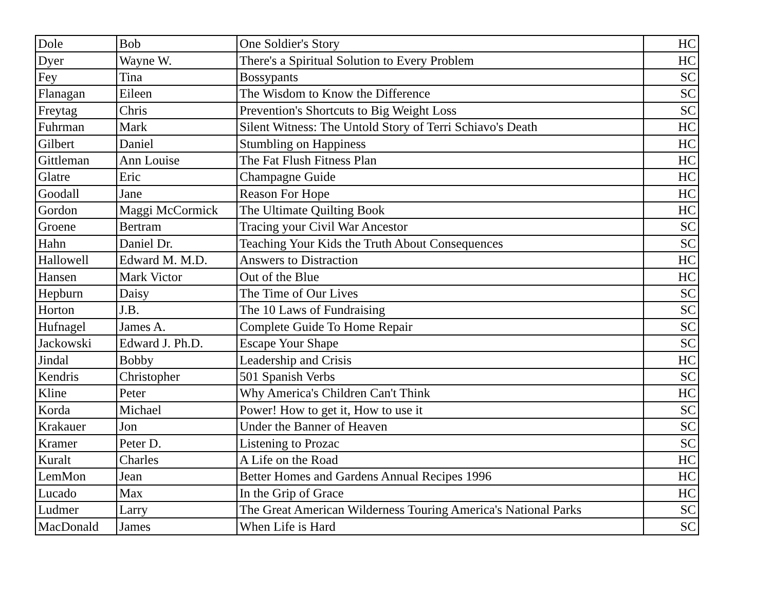| Dole | Bob | One Soldier's Story | HC |
| Dyer | Wayne W. | There's a Spiritual Solution to Every Problem | HC |
| Fey | Tina | Bossypants | SC |
| Flanagan | Eileen | The Wisdom to Know the Difference | SC |
| Freytag | Chris | Prevention's Shortcuts to Big Weight Loss | SC |
| Fuhrman | Mark | Silent Witness: The Untold Story of Terri Schiavo's Death | HC |
| Gilbert | Daniel | Stumbling on Happiness | HC |
| Gittleman | Ann Louise | The Fat Flush Fitness Plan | HC |
| Glatre | Eric | Champagne Guide | HC |
| Goodall | Jane | Reason For Hope | HC |
| Gordon | Maggi McCormick | The Ultimate Quilting Book | HC |
| Groene | Bertram | Tracing your Civil War Ancestor | SC |
| Hahn | Daniel Dr. | Teaching Your Kids the Truth About Consequences | SC |
| Hallowell | Edward M. M.D. | Answers to Distraction | HC |
| Hansen | Mark Victor | Out of the Blue | HC |
| Hepburn | Daisy | The Time of Our Lives | SC |
| Horton | J.B. | The 10 Laws of Fundraising | SC |
| Hufnagel | James A. | Complete Guide To Home Repair | SC |
| Jackowski | Edward J. Ph.D. | Escape Your Shape | SC |
| Jindal | Bobby | Leadership and Crisis | HC |
| Kendris | Christopher | 501 Spanish Verbs | SC |
| Kline | Peter | Why America's Children Can't Think | HC |
| Korda | Michael | Power! How to get it, How to use it | SC |
| Krakauer | Jon | Under the Banner of Heaven | SC |
| Kramer | Peter D. | Listening to Prozac | SC |
| Kuralt | Charles | A Life on the Road | HC |
| LemMon | Jean | Better Homes and Gardens Annual Recipes 1996 | HC |
| Lucado | Max | In the Grip of Grace | HC |
| Ludmer | Larry | The Great American Wilderness Touring America's National Parks | SC |
| MacDonald | James | When Life is Hard | SC |